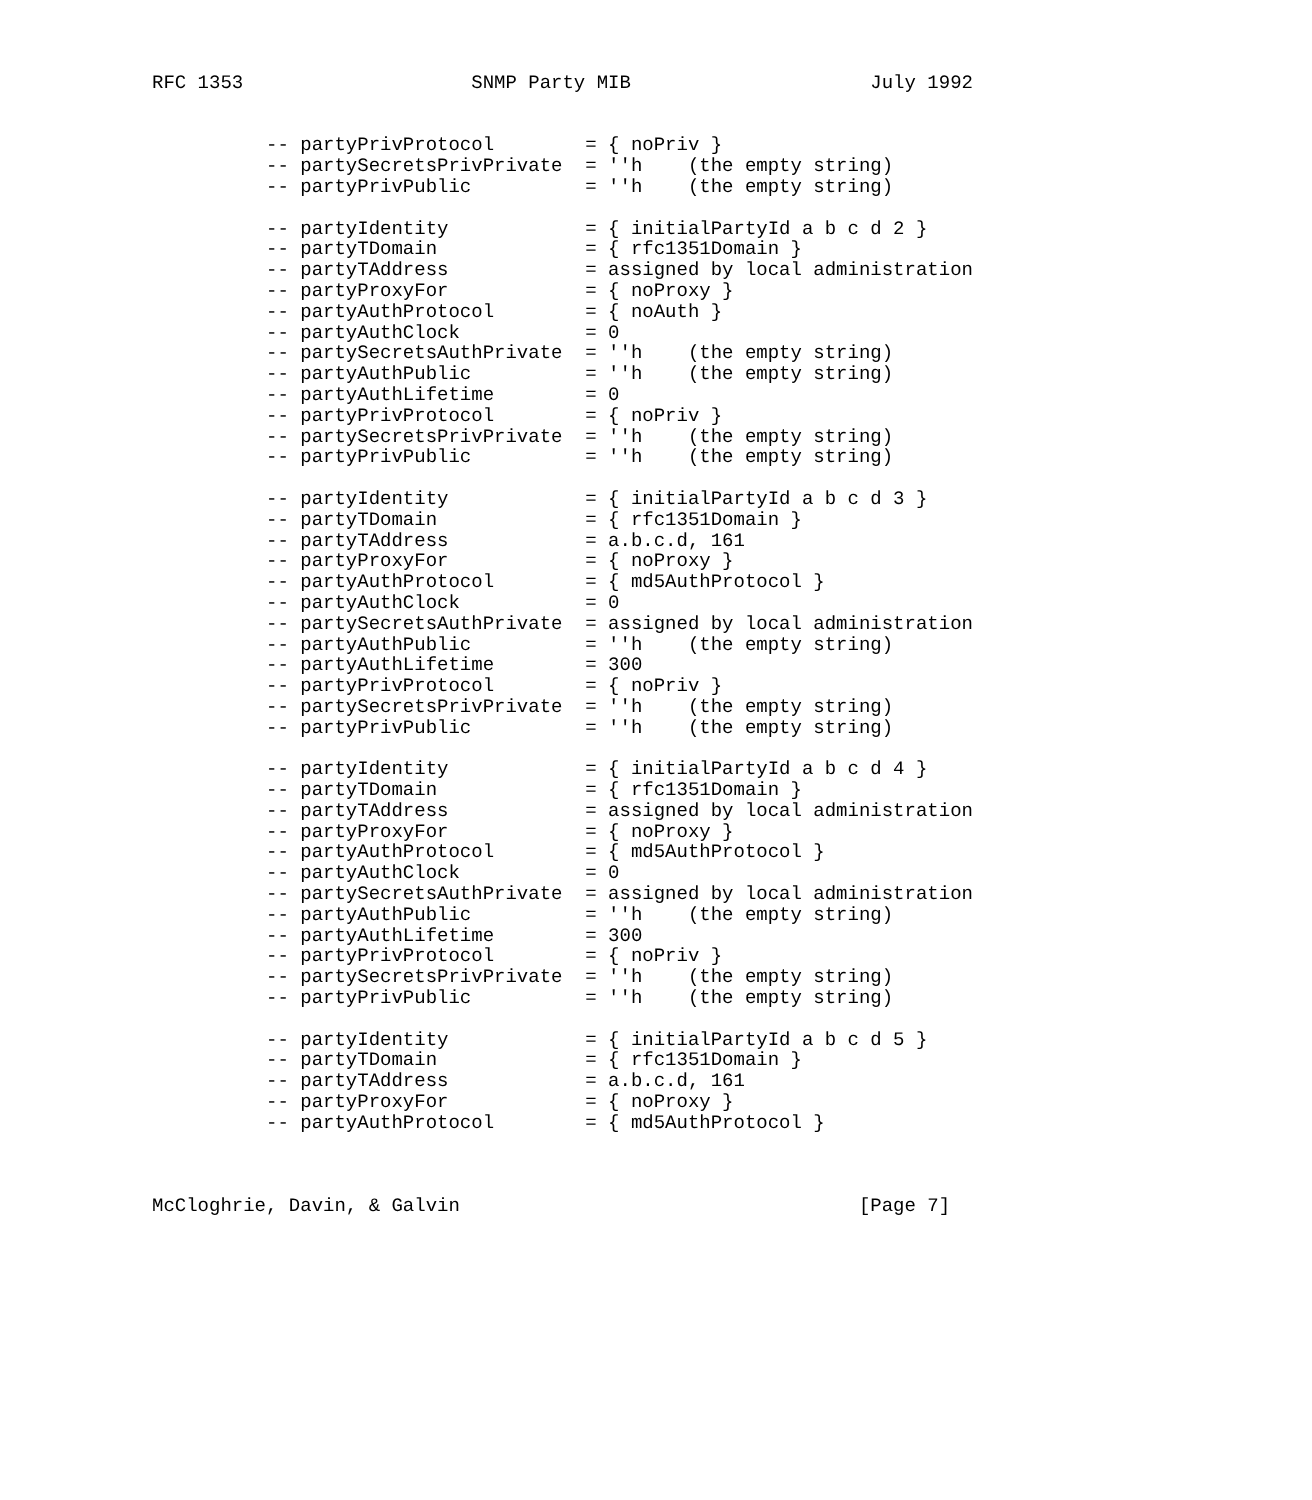RFC 1353                    SNMP Party MIB                     July 1992


          -- partyPrivProtocol        = { noPriv }
          -- partySecretsPrivPrivate  = ''h    (the empty string)
          -- partyPrivPublic          = ''h    (the empty string)

          -- partyIdentity            = { initialPartyId a b c d 2 }
          -- partyTDomain             = { rfc1351Domain }
          -- partyTAddress            = assigned by local administration
          -- partyProxyFor            = { noProxy }
          -- partyAuthProtocol        = { noAuth }
          -- partyAuthClock           = 0
          -- partySecretsAuthPrivate  = ''h    (the empty string)
          -- partyAuthPublic          = ''h    (the empty string)
          -- partyAuthLifetime        = 0
          -- partyPrivProtocol        = { noPriv }
          -- partySecretsPrivPrivate  = ''h    (the empty string)
          -- partyPrivPublic          = ''h    (the empty string)

          -- partyIdentity            = { initialPartyId a b c d 3 }
          -- partyTDomain             = { rfc1351Domain }
          -- partyTAddress            = a.b.c.d, 161
          -- partyProxyFor            = { noProxy }
          -- partyAuthProtocol        = { md5AuthProtocol }
          -- partyAuthClock           = 0
          -- partySecretsAuthPrivate  = assigned by local administration
          -- partyAuthPublic          = ''h    (the empty string)
          -- partyAuthLifetime        = 300
          -- partyPrivProtocol        = { noPriv }
          -- partySecretsPrivPrivate  = ''h    (the empty string)
          -- partyPrivPublic          = ''h    (the empty string)

          -- partyIdentity            = { initialPartyId a b c d 4 }
          -- partyTDomain             = { rfc1351Domain }
          -- partyTAddress            = assigned by local administration
          -- partyProxyFor            = { noProxy }
          -- partyAuthProtocol        = { md5AuthProtocol }
          -- partyAuthClock           = 0
          -- partySecretsAuthPrivate  = assigned by local administration
          -- partyAuthPublic          = ''h    (the empty string)
          -- partyAuthLifetime        = 300
          -- partyPrivProtocol        = { noPriv }
          -- partySecretsPrivPrivate  = ''h    (the empty string)
          -- partyPrivPublic          = ''h    (the empty string)

          -- partyIdentity            = { initialPartyId a b c d 5 }
          -- partyTDomain             = { rfc1351Domain }
          -- partyTAddress            = a.b.c.d, 161
          -- partyProxyFor            = { noProxy }
          -- partyAuthProtocol        = { md5AuthProtocol }



McCloghrie, Davin, & Galvin                                   [Page 7]